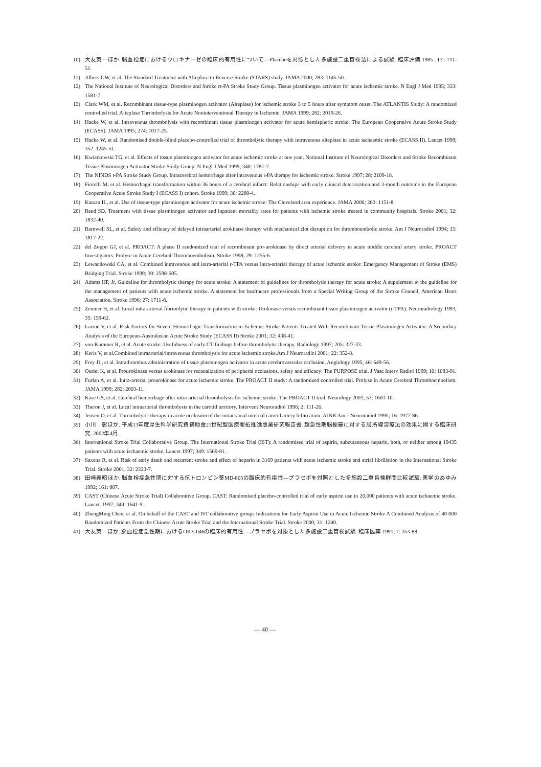10) 大友英一ほか. 脳血栓症におけるウロキナーゼの臨床的有用性について—Placeboを対照とした多施設二重盲検法による試験. 臨床評価 1985 ; 13 : 711-51.
11) Albers GW, et al. The Standard Treatment with Alteplase to Reverse Stroke (STARS) study. JAMA 2000; 283: 1145-50.
12) The National Institute of Neurological Disorders and Stroke rt-PA Stroke Study Group. Tissue plasminogen activator for acute ischemic stroke. N Engl J Med 1995; 333: 1581-7.
13) Clark WM, et al. Recombinant tissue-type plasminogen activator (Alteplase) for ischemic stroke 3 to 5 hours after symptom onset. The ATLANTIS Study: A randomized controlled trial. Alteplase Thrombolysis for Acute Noninterventional Therapy in Ischemic. JAMA 1999; 282: 2019-26.
14) Hacke W, et al. Intravenous thrombolysis with recombinant tissue plasminogen activator for acute hemispheric stroke: The European Cooperative Acute Stroke Study (ECASS). JAMA 1995; 274: 1017-25.
15) Hacke W, et al. Randomised double-blind placebo-controlled trial of thrombolytic therapy with intravenous alteplase in acute ischaemic stroke (ECASS II). Lancet 1998; 352: 1245-51.
16) Kwiatkowski TG, et al. Effects of tissue plasminogen activator for acute ischemic stroke at one year. National Institute of Neurological Disorders and Stroke Recombinant Tissue Plasminogen Activator Stroke Study Group. N Engl J Med 1999; 340: 1781-7.
17) The NINDS t-PA Stroke Study Group. Intracerebral hemorrhage after intravenous t-PA therapy for ischemic stroke. Stroke 1997; 28: 2109-18.
18) Fiorelli M, et al. Hemorrhagic transformation within 36 hours of a cerebral infarct: Relationships with early clinical deterioration and 3-month outcome in the European Cooperative Acute Stroke Study I (ECASS I) cohort. Stroke 1999; 30: 2280-4.
19) Katzan IL, et al. Use of tissue-type plasminogen activator for acute ischemic stroke: The Cleveland area experience. JAMA 2000; 283: 1151-8.
20) Reed SD. Treatment with tissue plasminogen activator and inpatient mortality rates for patients with ischemic stroke treated in community hospitals. Stroke 2001; 32: 1832-40.
21) Barnwell SL, et al. Safety and efficacy of delayed intraarterial urokinase therapy with mechanical clot disruption for thromboembolic stroke. Am J Neuroradiol 1994; 15: 1817-22.
22) del Zoppo GJ, et al. PROACT: A phase II randomized trial of recombinant pro-urokinase by direct arterial delivery in acute middle cerebral artery stroke. PROACT Investigators. Prolyse in Acute Cerebral Thromboembolism. Stroke 1998; 29: 1255-6.
23) Lewandowski CA, et al. Combined intravenous and intra-arterial r-TPA versus intra-arterial therapy of acute ischemic stroke: Emergency Management of Stroke (EMS) Bridging Trial. Stroke 1999; 30: 2598-605.
24) Adams HP, Jr. Guideline for thrombolytic therapy for acute stroke: A statement of guidelines for thrombolytic therapy for acute stroke: A supplement to the guideline for the management of patients with acute ischemic stroke. A statement for healthcare professionals from a Special Writing Group of the Stroke Council, American Heart Association. Stroke 1996; 27: 1711-8.
25) Zeumer H, et al. Local intra-arterial fibrinolytic therapy in patients with stroke: Urokinase versus recombinant tissue plasminogen activator (r-TPA). Neuroradiology 1993; 35: 159-62.
26) Larrue V, et al. Risk Factors for Severe Hemorrhagic Transformation in Ischemic Stroke Patients Treated With Recombinant Tissue Plasminogen Activator. A Secondary Analysis of the European-Australasian Acute Stroke Study (ECASS II) Stroke 2001; 32: 438-41.
27) von Kummer R, et al. Acute stroke: Usefulness of early CT findings before thrombolytic therapy. Radiology 1997; 205: 327-33.
28) Keris V, et al.Combined intraarterial/intravenous thrombolysis for acute ischemic stroke.Am J Neuroradiol 2001; 22: 352-8.
29) Frey JL, et al. Intrathrombus administration of tissue plasminogen activator in acute cerebrovascular occlusion. Angiology 1995; 46: 649-56.
30) Ouriel K, et al. Prourokinase versus urokinase for recanalization of peripheral occlusions, safety and efficacy: The PURPOSE trial. J Vasc Interv Radiol 1999; 10: 1083-91.
31) Furlan A, et al. Intra-arterial prourokinase for acute ischemic stroke. The PROACT II study: A randomized controlled trial. Prolyse in Acute Cerebral Thromboembolism. JAMA 1999; 282: 2003-11.
32) Kase CS, et al. Cerebral hemorrhage after intra-arterial thrombolysis for ischemic stroke: The PROACT II trial. Neurology 2001; 57: 1603-10.
33) Theron J, et al. Local intraarterial thrombolysis in the carotid territory. Intervent Neuroradiol 1996; 2: 111-26.
34) Jensen O, et al. Thrombolytic therapy in acute occlusion of the intracranial internal carotid artery bifurcation. AJNR Am J Neuroradiol 1995; 16: 1977-86.
35) 小川　彰ほか. 平成13年度厚生科学研究費補助金21世紀型医療開拓推進事業研究報告書. 超急性期脳梗塞に対する局所線溶療法の効果に関する臨床研究. 2002年4月.
36) International Stroke Trial Collaborative Group. The International Stroke Trial (IST): A randomised trial of aspirin, subcutaneous heparin, both, or neither among 19435 patients with acute ischaemic stroke. Lancet 1997; 349: 1569-81.
37) Saxena R, et al. Risk of early death and recurrent stroke and effect of heparin in 3169 patients with acute ischemic stroke and atrial fibrillation in the International Stroke Trial. Stroke 2001; 32: 2333-7.
38) 田崎義昭ほか. 脳血栓症急性期に対する抗トロンビン薬MD-805の臨床的有用性—プラセボを対照とした多施設二重盲検群間比較試験. 医学のあゆみ 1992; 161: 887.
39) CAST (Chinese Acute Stroke Trial) Collaborative Group. CAST: Randomised placebo-controlled trial of early aspirin use in 20,000 patients with acute ischaemic stroke. Lancet. 1997; 349: 1641-9.
40) ZhengMing Chen, et al. On behalf of the CAST and IST collaborative groups Indications for Early Aspirin Use in Acute Ischemic Stroke A Combined Analysis of 40 000 Randomized Patients From the Chinese Acute Stroke Trial and the International Stroke Trial. Stroke 2000; 31: 1240.
41) 大友英一ほか. 脳血栓症急性期におけるOKY-046の臨床的有用性—プラセボを対象とした多施設二重盲検試験. 臨床医薬 1991; 7: 353-88.
— 40 —